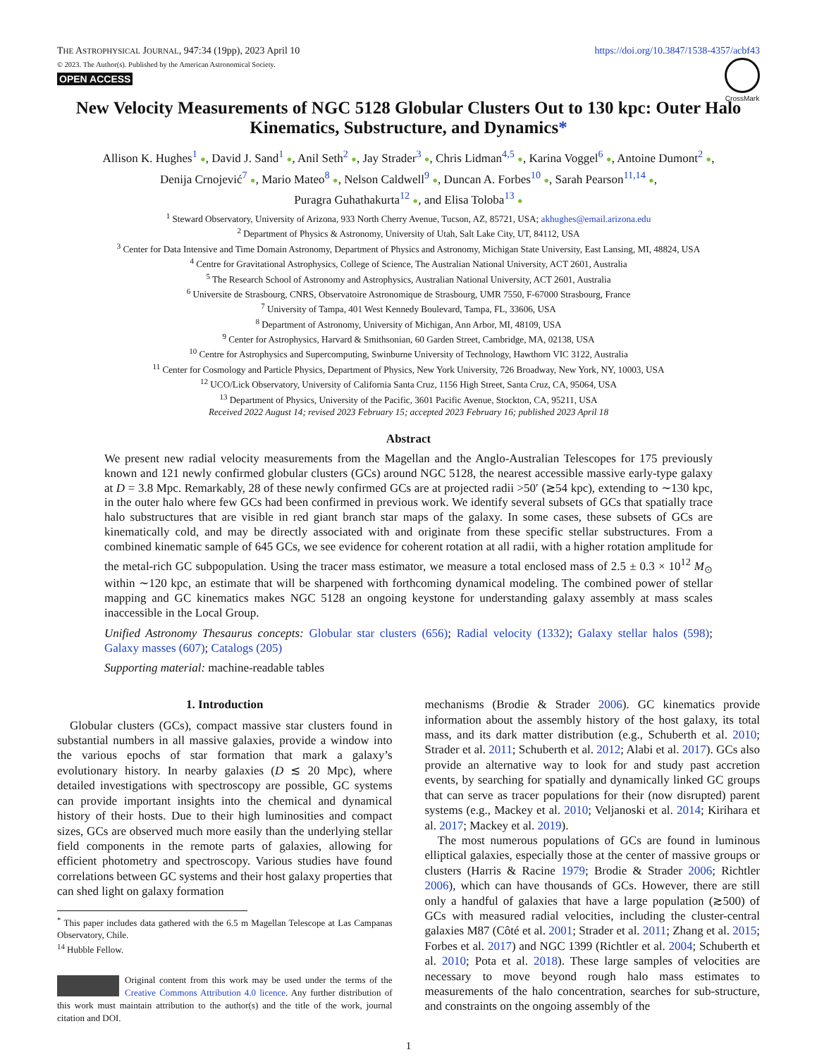THE ASTROPHYSICAL JOURNAL, 947:34 (19pp), 2023 April 10
https://doi.org/10.3847/1538-4357/acbf43
© 2023. The Author(s). Published by the American Astronomical Society.
OPEN ACCESS
CrossMark
New Velocity Measurements of NGC 5128 Globular Clusters Out to 130 kpc: Outer Halo Kinematics, Substructure, and Dynamics*
Allison K. Hughes<sup>1</sup> ●, David J. Sand<sup>1</sup> ●, Anil Seth<sup>2</sup> ●, Jay Strader<sup>3</sup> ●, Chris Lidman<sup>4,5</sup> ●, Karina Voggel<sup>6</sup> ●, Antoine Dumont<sup>2</sup> ●,
Denija Crnojević<sup>7</sup> ●, Mario Mateo<sup>8</sup> ●, Nelson Caldwell<sup>9</sup> ●, Duncan A. Forbes<sup>10</sup> ●, Sarah Pearson<sup>11,14</sup> ●,
Puragra Guhathakurta<sup>12</sup> ●, and Elisa Toloba<sup>13</sup> ●
<sup>1</sup> Steward Observatory, University of Arizona, 933 North Cherry Avenue, Tucson, AZ, 85721, USA; akhughes@email.arizona.edu
<sup>2</sup> Department of Physics & Astronomy, University of Utah, Salt Lake City, UT, 84112, USA
<sup>3</sup> Center for Data Intensive and Time Domain Astronomy, Department of Physics and Astronomy, Michigan State University, East Lansing, MI, 48824, USA
<sup>4</sup> Centre for Gravitational Astrophysics, College of Science, The Australian National University, ACT 2601, Australia
<sup>5</sup> The Research School of Astronomy and Astrophysics, Australian National University, ACT 2601, Australia
<sup>6</sup> Universite de Strasbourg, CNRS, Observatoire Astronomique de Strasbourg, UMR 7550, F-67000 Strasbourg, France
<sup>7</sup> University of Tampa, 401 West Kennedy Boulevard, Tampa, FL, 33606, USA
<sup>8</sup> Department of Astronomy, University of Michigan, Ann Arbor, MI, 48109, USA
<sup>9</sup> Center for Astrophysics, Harvard & Smithsonian, 60 Garden Street, Cambridge, MA, 02138, USA
<sup>10</sup> Centre for Astrophysics and Supercomputing, Swinburne University of Technology, Hawthorn VIC 3122, Australia
<sup>11</sup> Center for Cosmology and Particle Physics, Department of Physics, New York University, 726 Broadway, New York, NY, 10003, USA
<sup>12</sup> UCO/Lick Observatory, University of California Santa Cruz, 1156 High Street, Santa Cruz, CA, 95064, USA
<sup>13</sup> Department of Physics, University of the Pacific, 3601 Pacific Avenue, Stockton, CA, 95211, USA
Received 2022 August 14; revised 2023 February 15; accepted 2023 February 16; published 2023 April 18
Abstract
We present new radial velocity measurements from the Magellan and the Anglo-Australian Telescopes for 175 previously known and 121 newly confirmed globular clusters (GCs) around NGC 5128, the nearest accessible massive early-type galaxy at D = 3.8 Mpc. Remarkably, 28 of these newly confirmed GCs are at projected radii >50′ (≳54 kpc), extending to ∼130 kpc, in the outer halo where few GCs had been confirmed in previous work. We identify several subsets of GCs that spatially trace halo substructures that are visible in red giant branch star maps of the galaxy. In some cases, these subsets of GCs are kinematically cold, and may be directly associated with and originate from these specific stellar substructures. From a combined kinematic sample of 645 GCs, we see evidence for coherent rotation at all radii, with a higher rotation amplitude for the metal-rich GC subpopulation. Using the tracer mass estimator, we measure a total enclosed mass of 2.5 ± 0.3 × 10<sup>12</sup> M<sub>⊙</sub> within ∼120 kpc, an estimate that will be sharpened with forthcoming dynamical modeling. The combined power of stellar mapping and GC kinematics makes NGC 5128 an ongoing keystone for understanding galaxy assembly at mass scales inaccessible in the Local Group.
Unified Astronomy Thesaurus concepts: Globular star clusters (656); Radial velocity (1332); Galaxy stellar halos (598); Galaxy masses (607); Catalogs (205)
Supporting material: machine-readable tables
1. Introduction
Globular clusters (GCs), compact massive star clusters found in substantial numbers in all massive galaxies, provide a window into the various epochs of star formation that mark a galaxy’s evolutionary history. In nearby galaxies (D ≲ 20 Mpc), where detailed investigations with spectroscopy are possible, GC systems can provide important insights into the chemical and dynamical history of their hosts. Due to their high luminosities and compact sizes, GCs are observed much more easily than the underlying stellar field components in the remote parts of galaxies, allowing for efficient photometry and spectroscopy. Various studies have found correlations between GC systems and their host galaxy properties that can shed light on galaxy formation
<sup>*</sup> This paper includes data gathered with the 6.5 m Magellan Telescope at Las Campanas Observatory, Chile.
<sup>14</sup> Hubble Fellow.
Original content from this work may be used under the terms of the Creative Commons Attribution 4.0 licence. Any further distribution of this work must maintain attribution to the author(s) and the title of the work, journal citation and DOI.
mechanisms (Brodie & Strader 2006). GC kinematics provide information about the assembly history of the host galaxy, its total mass, and its dark matter distribution (e.g., Schuberth et al. 2010; Strader et al. 2011; Schuberth et al. 2012; Alabi et al. 2017). GCs also provide an alternative way to look for and study past accretion events, by searching for spatially and dynamically linked GC groups that can serve as tracer populations for their (now disrupted) parent systems (e.g., Mackey et al. 2010; Veljanoski et al. 2014; Kirihara et al. 2017; Mackey et al. 2019).
The most numerous populations of GCs are found in luminous elliptical galaxies, especially those at the center of massive groups or clusters (Harris & Racine 1979; Brodie & Strader 2006; Richtler 2006), which can have thousands of GCs. However, there are still only a handful of galaxies that have a large population (≳500) of GCs with measured radial velocities, including the cluster-central galaxies M87 (Côté et al. 2001; Strader et al. 2011; Zhang et al. 2015; Forbes et al. 2017) and NGC 1399 (Richtler et al. 2004; Schuberth et al. 2010; Pota et al. 2018). These large samples of velocities are necessary to move beyond rough halo mass estimates to measurements of the halo concentration, searches for sub-structure, and constraints on the ongoing assembly of the
1